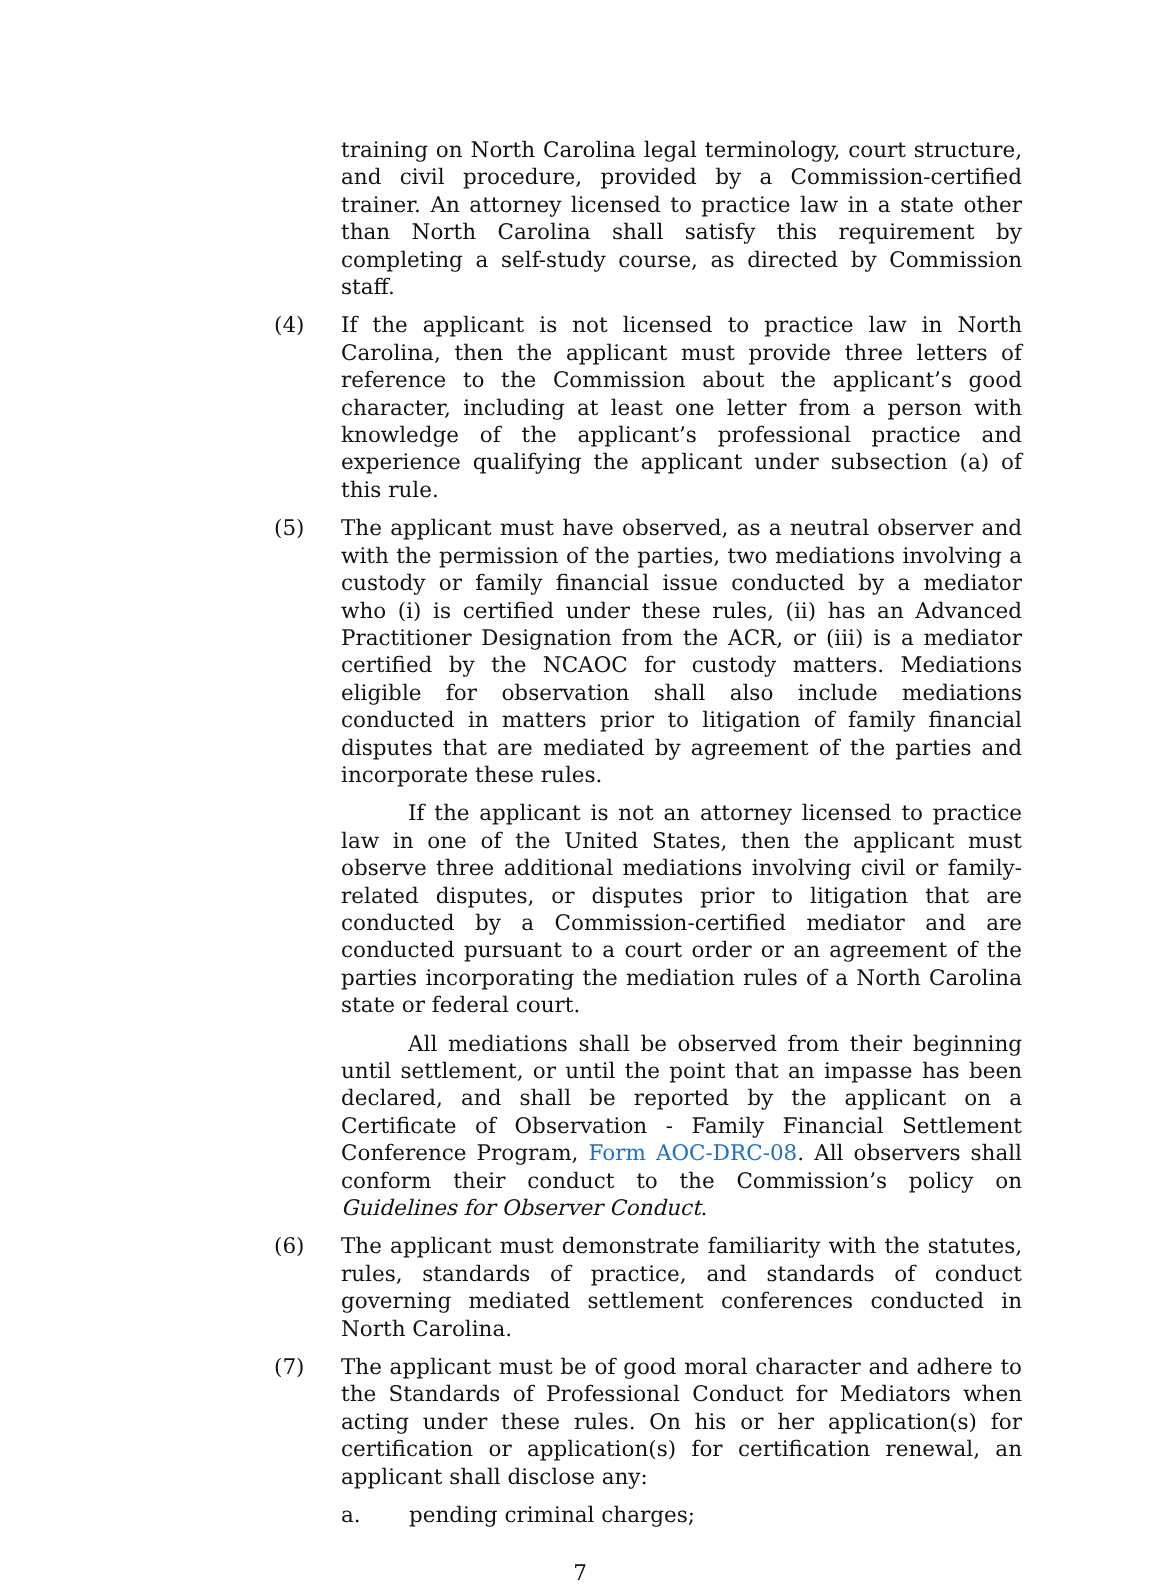training on North Carolina legal terminology, court structure, and civil procedure, provided by a Commission-certified trainer. An attorney licensed to practice law in a state other than North Carolina shall satisfy this requirement by completing a self-study course, as directed by Commission staff.
(4) If the applicant is not licensed to practice law in North Carolina, then the applicant must provide three letters of reference to the Commission about the applicant’s good character, including at least one letter from a person with knowledge of the applicant’s professional practice and experience qualifying the applicant under subsection (a) of this rule.
(5) The applicant must have observed, as a neutral observer and with the permission of the parties, two mediations involving a custody or family financial issue conducted by a mediator who (i) is certified under these rules, (ii) has an Advanced Practitioner Designation from the ACR, or (iii) is a mediator certified by the NCAOC for custody matters. Mediations eligible for observation shall also include mediations conducted in matters prior to litigation of family financial disputes that are mediated by agreement of the parties and incorporate these rules.
If the applicant is not an attorney licensed to practice law in one of the United States, then the applicant must observe three additional mediations involving civil or family-related disputes, or disputes prior to litigation that are conducted by a Commission-certified mediator and are conducted pursuant to a court order or an agreement of the parties incorporating the mediation rules of a North Carolina state or federal court.
All mediations shall be observed from their beginning until settlement, or until the point that an impasse has been declared, and shall be reported by the applicant on a Certificate of Observation - Family Financial Settlement Conference Program, Form AOC-DRC-08. All observers shall conform their conduct to the Commission’s policy on Guidelines for Observer Conduct.
(6) The applicant must demonstrate familiarity with the statutes, rules, standards of practice, and standards of conduct governing mediated settlement conferences conducted in North Carolina.
(7) The applicant must be of good moral character and adhere to the Standards of Professional Conduct for Mediators when acting under these rules. On his or her application(s) for certification or application(s) for certification renewal, an applicant shall disclose any:
a. pending criminal charges;
7